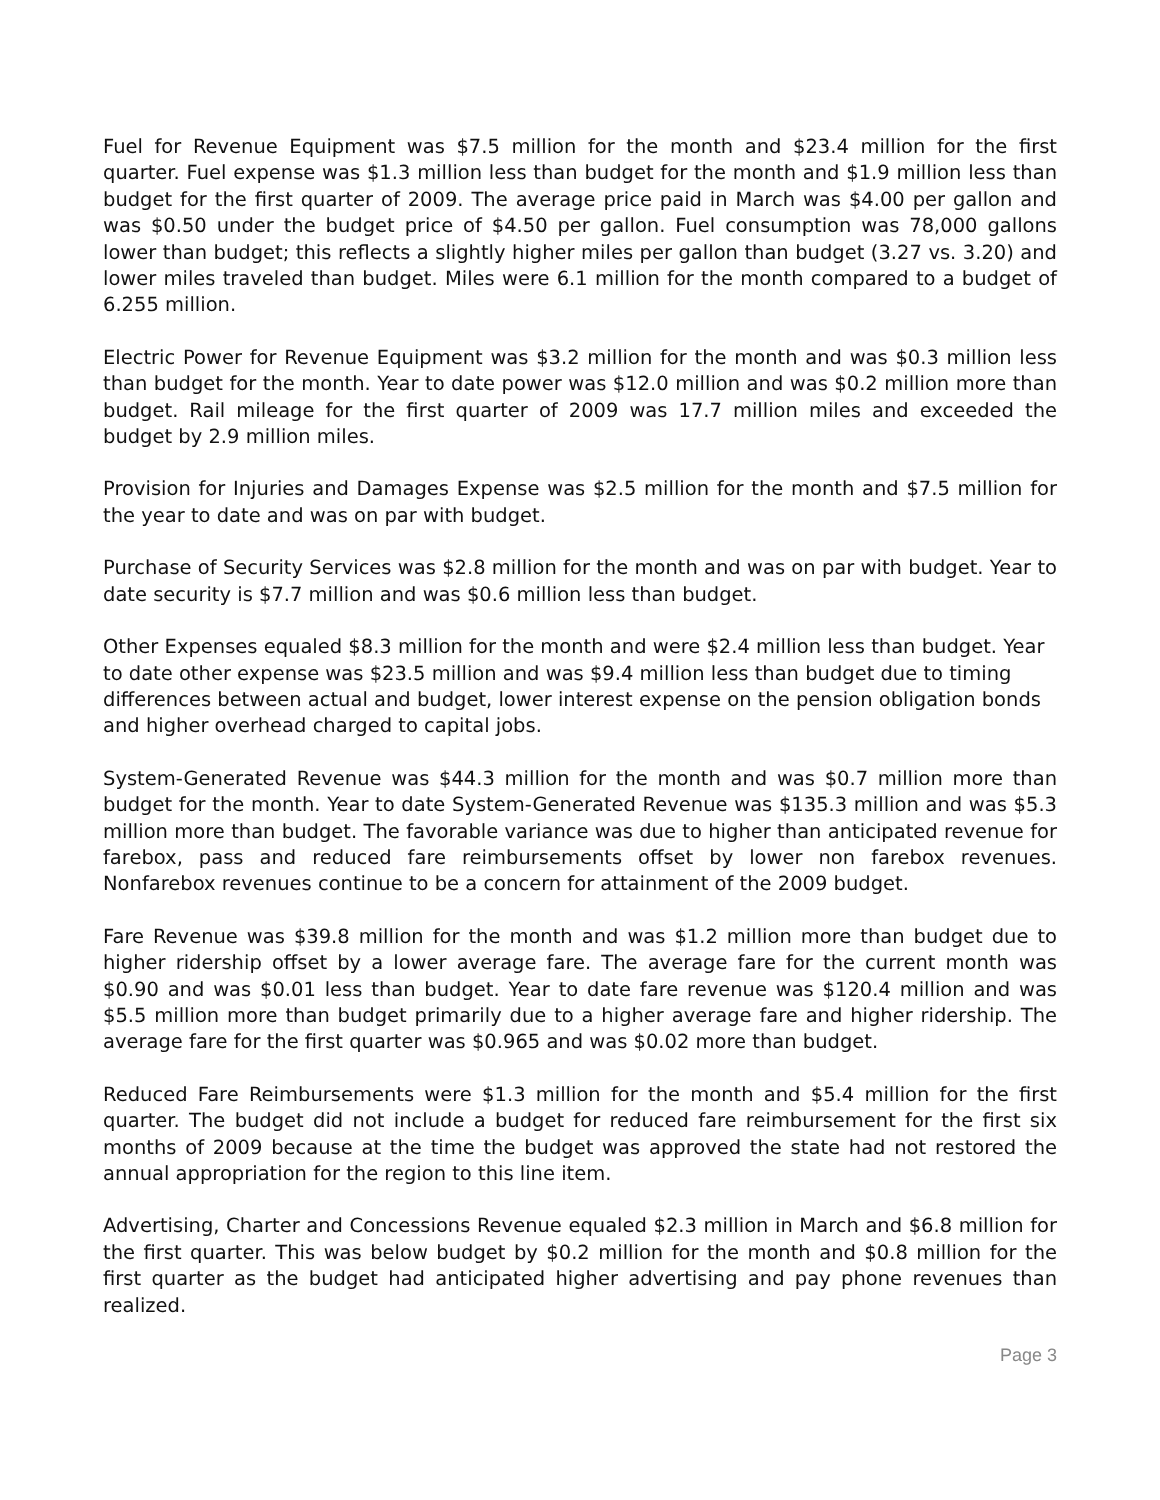Fuel for Revenue Equipment was $7.5 million for the month and $23.4 million for the first quarter. Fuel expense was $1.3 million less than budget for the month and $1.9 million less than budget for the first quarter of 2009. The average price paid in March was $4.00 per gallon and was $0.50 under the budget price of $4.50 per gallon. Fuel consumption was 78,000 gallons lower than budget; this reflects a slightly higher miles per gallon than budget (3.27 vs. 3.20) and lower miles traveled than budget. Miles were 6.1 million for the month compared to a budget of 6.255 million.
Electric Power for Revenue Equipment was $3.2 million for the month and was $0.3 million less than budget for the month. Year to date power was $12.0 million and was $0.2 million more than budget. Rail mileage for the first quarter of 2009 was 17.7 million miles and exceeded the budget by 2.9 million miles.
Provision for Injuries and Damages Expense was $2.5 million for the month and $7.5 million for the year to date and was on par with budget.
Purchase of Security Services was $2.8 million for the month and was on par with budget. Year to date security is $7.7 million and was $0.6 million less than budget.
Other Expenses equaled $8.3 million for the month and were $2.4 million less than budget. Year to date other expense was $23.5 million and was $9.4 million less than budget due to timing differences between actual and budget, lower interest expense on the pension obligation bonds and higher overhead charged to capital jobs.
System-Generated Revenue was $44.3 million for the month and was $0.7 million more than budget for the month. Year to date System-Generated Revenue was $135.3 million and was $5.3 million more than budget. The favorable variance was due to higher than anticipated revenue for farebox, pass and reduced fare reimbursements offset by lower non farebox revenues. Nonfarebox revenues continue to be a concern for attainment of the 2009 budget.
Fare Revenue was $39.8 million for the month and was $1.2 million more than budget due to higher ridership offset by a lower average fare. The average fare for the current month was $0.90 and was $0.01 less than budget. Year to date fare revenue was $120.4 million and was $5.5 million more than budget primarily due to a higher average fare and higher ridership. The average fare for the first quarter was $0.965 and was $0.02 more than budget.
Reduced Fare Reimbursements were $1.3 million for the month and $5.4 million for the first quarter. The budget did not include a budget for reduced fare reimbursement for the first six months of 2009 because at the time the budget was approved the state had not restored the annual appropriation for the region to this line item.
Advertising, Charter and Concessions Revenue equaled $2.3 million in March and $6.8 million for the first quarter. This was below budget by $0.2 million for the month and $0.8 million for the first quarter as the budget had anticipated higher advertising and pay phone revenues than realized.
Page 3